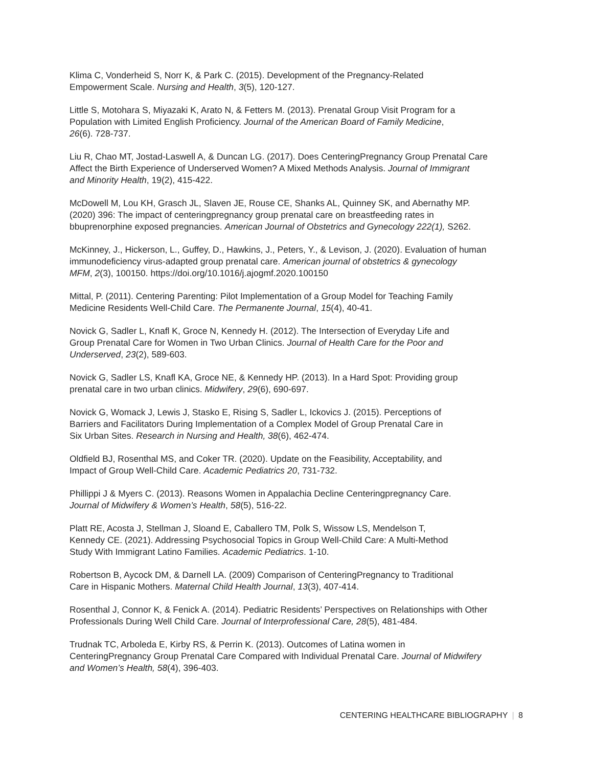Klima C, Vonderheid S, Norr K, & Park C. (2015). Development of the Pregnancy-Related
Empowerment Scale. Nursing and Health, 3(5), 120-127.
Little S, Motohara S, Miyazaki K, Arato N, & Fetters M. (2013). Prenatal Group Visit Program for a
Population with Limited English Proficiency. Journal of the American Board of Family Medicine,
26(6). 728-737.
Liu R, Chao MT, Jostad-Laswell A, & Duncan LG. (2017). Does CenteringPregnancy Group Prenatal Care
Affect the Birth Experience of Underserved Women? A Mixed Methods Analysis. Journal of Immigrant
and Minority Health, 19(2), 415-422.
McDowell M, Lou KH, Grasch JL, Slaven JE, Rouse CE, Shanks AL, Quinney SK, and Abernathy MP.
(2020) 396: The impact of centeringpregnancy group prenatal care on breastfeeding rates in
bbuprenorphine exposed pregnancies. American Journal of Obstetrics and Gynecology 222(1), S262.
McKinney, J., Hickerson, L., Guffey, D., Hawkins, J., Peters, Y., & Levison, J. (2020). Evaluation of human
immunodeficiency virus-adapted group prenatal care. American journal of obstetrics & gynecology
MFM, 2(3), 100150. https://doi.org/10.1016/j.ajogmf.2020.100150
Mittal, P. (2011). Centering Parenting: Pilot Implementation of a Group Model for Teaching Family
Medicine Residents Well-Child Care. The Permanente Journal, 15(4), 40-41.
Novick G, Sadler L, Knafl K, Groce N, Kennedy H. (2012). The Intersection of Everyday Life and
Group Prenatal Care for Women in Two Urban Clinics. Journal of Health Care for the Poor and
Underserved, 23(2), 589-603.
Novick G, Sadler LS, Knafl KA, Groce NE, & Kennedy HP. (2013). In a Hard Spot: Providing group
prenatal care in two urban clinics. Midwifery, 29(6), 690-697.
Novick G, Womack J, Lewis J, Stasko E, Rising S, Sadler L, Ickovics J. (2015). Perceptions of
Barriers and Facilitators During Implementation of a Complex Model of Group Prenatal Care in
Six Urban Sites. Research in Nursing and Health, 38(6), 462-474.
Oldfield BJ, Rosenthal MS, and Coker TR. (2020). Update on the Feasibility, Acceptability, and
Impact of Group Well-Child Care. Academic Pediatrics 20, 731-732.
Phillippi J & Myers C. (2013). Reasons Women in Appalachia Decline Centeringpregnancy Care.
Journal of Midwifery & Women’s Health, 58(5), 516-22.
Platt RE, Acosta J, Stellman J, Sloand E, Caballero TM, Polk S, Wissow LS, Mendelson T,
Kennedy CE. (2021). Addressing Psychosocial Topics in Group Well-Child Care: A Multi-Method
Study With Immigrant Latino Families. Academic Pediatrics. 1-10.
Robertson B, Aycock DM, & Darnell LA. (2009) Comparison of CenteringPregnancy to Traditional
Care in Hispanic Mothers. Maternal Child Health Journal, 13(3), 407-414.
Rosenthal J, Connor K, & Fenick A. (2014). Pediatric Residents’ Perspectives on Relationships with Other
Professionals During Well Child Care. Journal of Interprofessional Care, 28(5), 481-484.
Trudnak TC, Arboleda E, Kirby RS, & Perrin K. (2013). Outcomes of Latina women in
CenteringPregnancy Group Prenatal Care Compared with Individual Prenatal Care. Journal of Midwifery
and Women’s Health, 58(4), 396-403.
CENTERING HEALTHCARE BIBLIOGRAPHY | 8